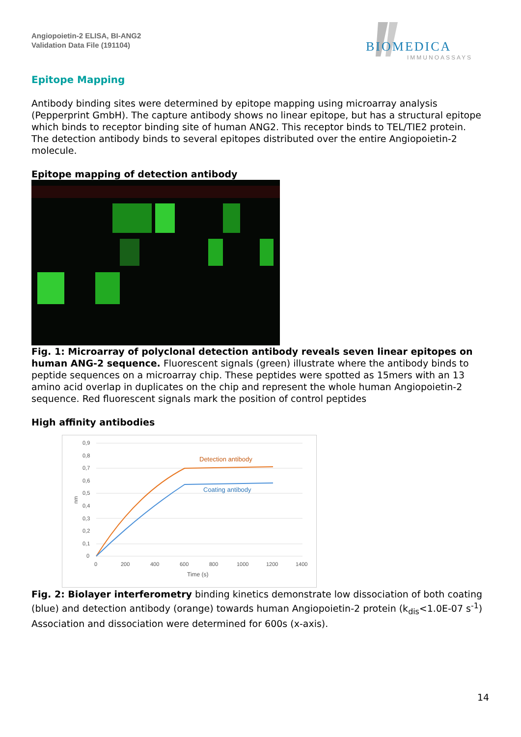Angiopoietin-2 ELISA, BI-ANG2
Validation Data File (191104)
BIOMEDICA
IMMUNOASSAYS
Epitope Mapping
Antibody binding sites were determined by epitope mapping using microarray analysis (Pepperprint GmbH). The capture antibody shows no linear epitope, but has a structural epitope which binds to receptor binding site of human ANG2. This receptor binds to TEL/TIE2 protein.
The detection antibody binds to several epitopes distributed over the entire Angiopoietin-2 molecule.
Epitope mapping of detection antibody
Fig. 1: Microarray of polyclonal detection antibody reveals seven linear epitopes on human ANG-2 sequence. Fluorescent signals (green) illustrate where the antibody binds to peptide sequences on a microarray chip. These peptides were spotted as 15mers with an 13 amino acid overlap in duplicates on the chip and represent the whole human Angiopoietin-2 sequence. Red fluorescent signals mark the position of control peptides
High affinity antibodies
0,9
0,8
0,7
0,6
0,5
0,4
0,3
0,2
0,1
0
0
200
400
600
800
1000
1200
1400
Time (s)
nm
Detection antibody
Coating antibody
Fig. 2: Biolayer interferometry binding kinetics demonstrate low dissociation of both coating (blue) and detection antibody (orange) towards human Angiopoietin-2 protein (k<sub>dis</sub><1.0E-07 s<sup>-1</sup>) Association and dissociation were determined for 600s (x-axis).
14